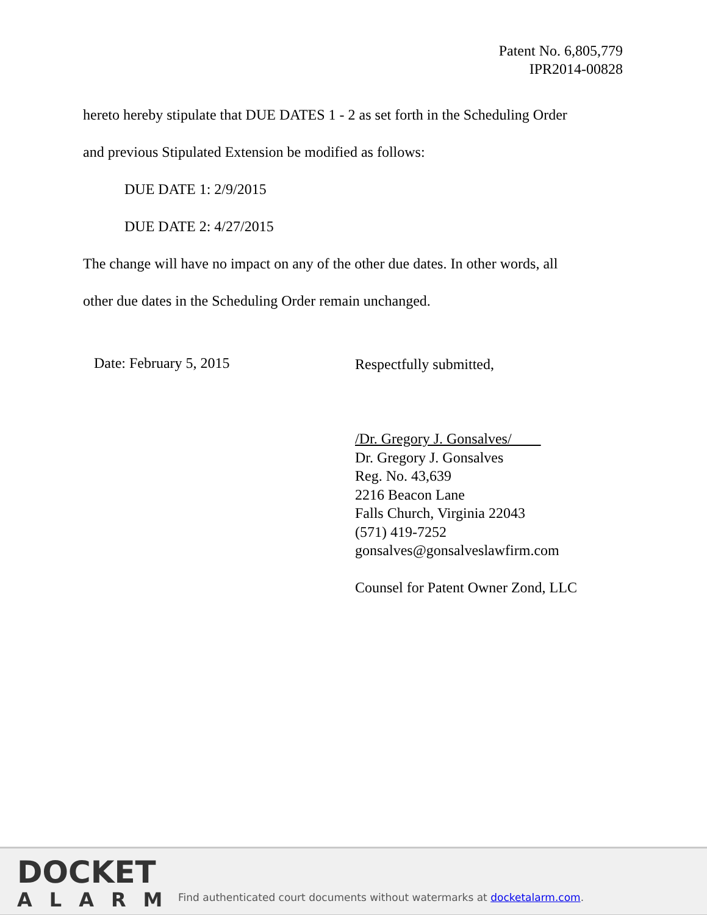Patent No. 6,805,779
IPR2014-00828
hereto hereby stipulate that DUE DATES 1 - 2 as set forth in the Scheduling Order
and previous Stipulated Extension be modified as follows:
DUE DATE 1: 2/9/2015
DUE DATE 2: 4/27/2015
The change will have no impact on any of the other due dates. In other words, all
other due dates in the Scheduling Order remain unchanged.
Date: February 5, 2015
Respectfully submitted,
/Dr. Gregory J. Gonsalves/
Dr. Gregory J. Gonsalves
Reg. No. 43,639
2216 Beacon Lane
Falls Church, Virginia 22043
(571) 419-7252
gonsalves@gonsalveslawfirm.com
Counsel for Patent Owner Zond, LLC
DOCKET
ALARM
Find authenticated court documents without watermarks at docketalarm.com.